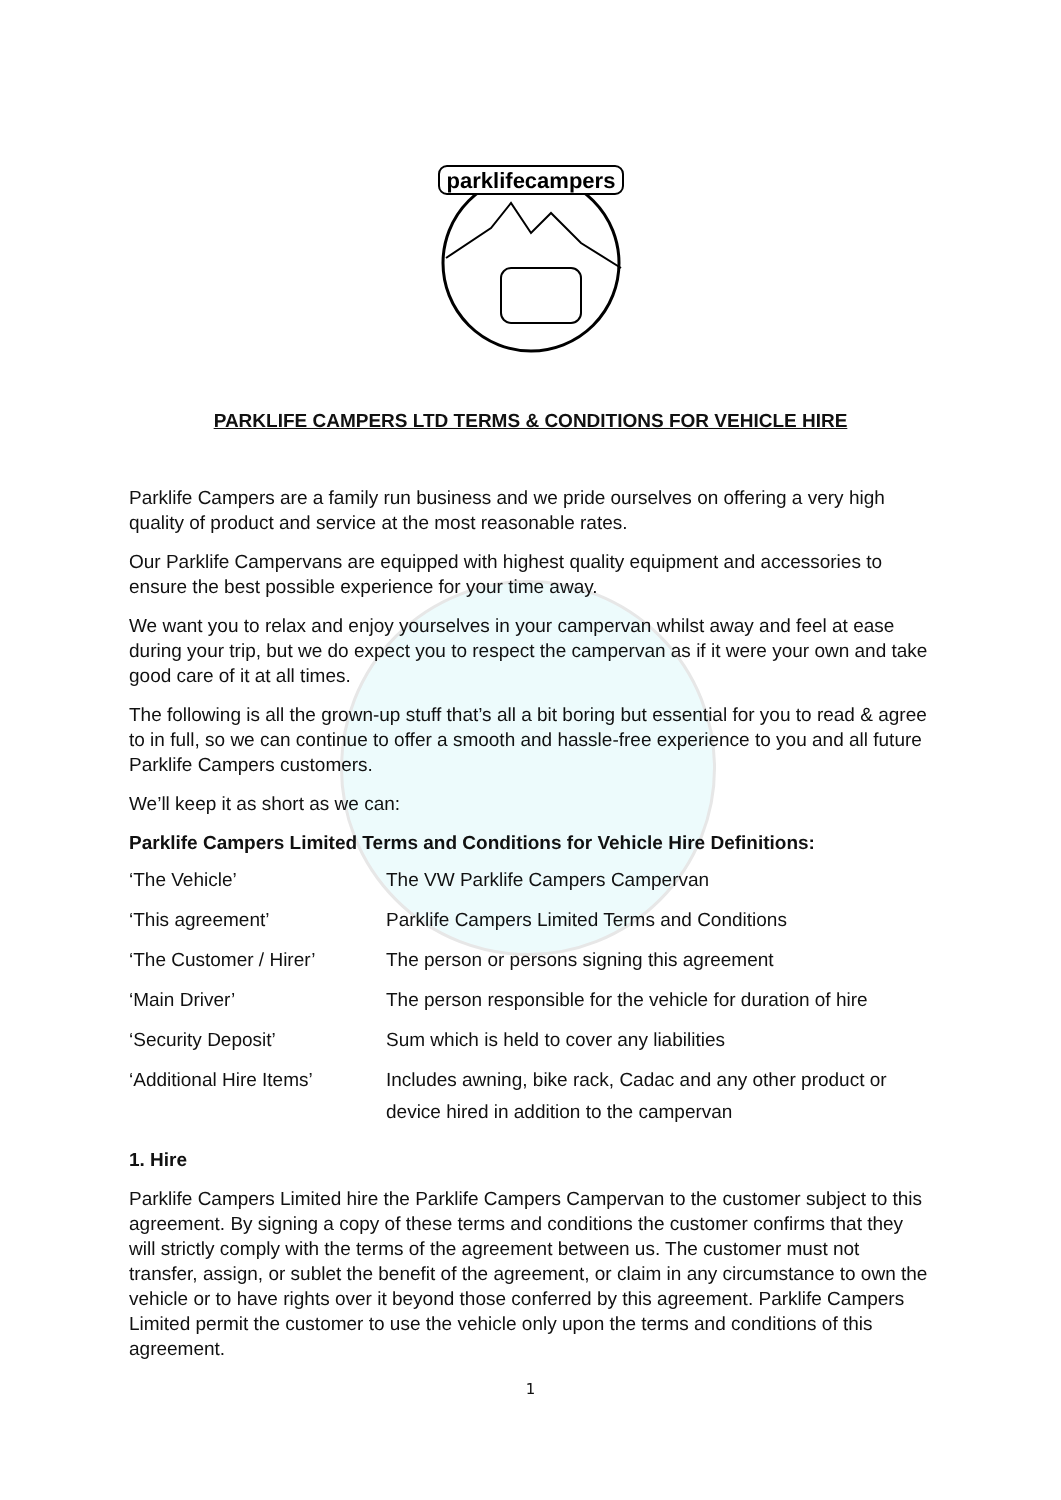parklifecampers
PARKLIFE CAMPERS LTD TERMS & CONDITIONS FOR VEHICLE HIRE
Parklife Campers are a family run business and we pride ourselves on offering a very high quality of product and service at the most reasonable rates.
Our Parklife Campervans are equipped with highest quality equipment and accessories to ensure the best possible experience for your time away.
We want you to relax and enjoy yourselves in your campervan whilst away and feel at ease during your trip, but we do expect you to respect the campervan as if it were your own and take good care of it at all times.
The following is all the grown-up stuff that’s all a bit boring but essential for you to read & agree to in full, so we can continue to offer a smooth and hassle-free experience to you and all future Parklife Campers customers.
We’ll keep it as short as we can:
Parklife Campers Limited Terms and Conditions for Vehicle Hire Definitions:
| ‘The Vehicle’ | The VW Parklife Campers Campervan |
| ‘This agreement’ | Parklife Campers Limited Terms and Conditions |
| ‘The Customer / Hirer’ | The person or persons signing this agreement |
| ‘Main Driver’ | The person responsible for the vehicle for duration of hire |
| ‘Security Deposit’ | Sum which is held to cover any liabilities |
| ‘Additional Hire Items’ | Includes awning, bike rack, Cadac and any other product or device hired in addition to the campervan |
1. Hire
Parklife Campers Limited hire the Parklife Campers Campervan to the customer subject to this agreement. By signing a copy of these terms and conditions the customer confirms that they will strictly comply with the terms of the agreement between us. The customer must not transfer, assign, or sublet the benefit of the agreement, or claim in any circumstance to own the vehicle or to have rights over it beyond those conferred by this agreement. Parklife Campers Limited permit the customer to use the vehicle only upon the terms and conditions of this agreement.
1